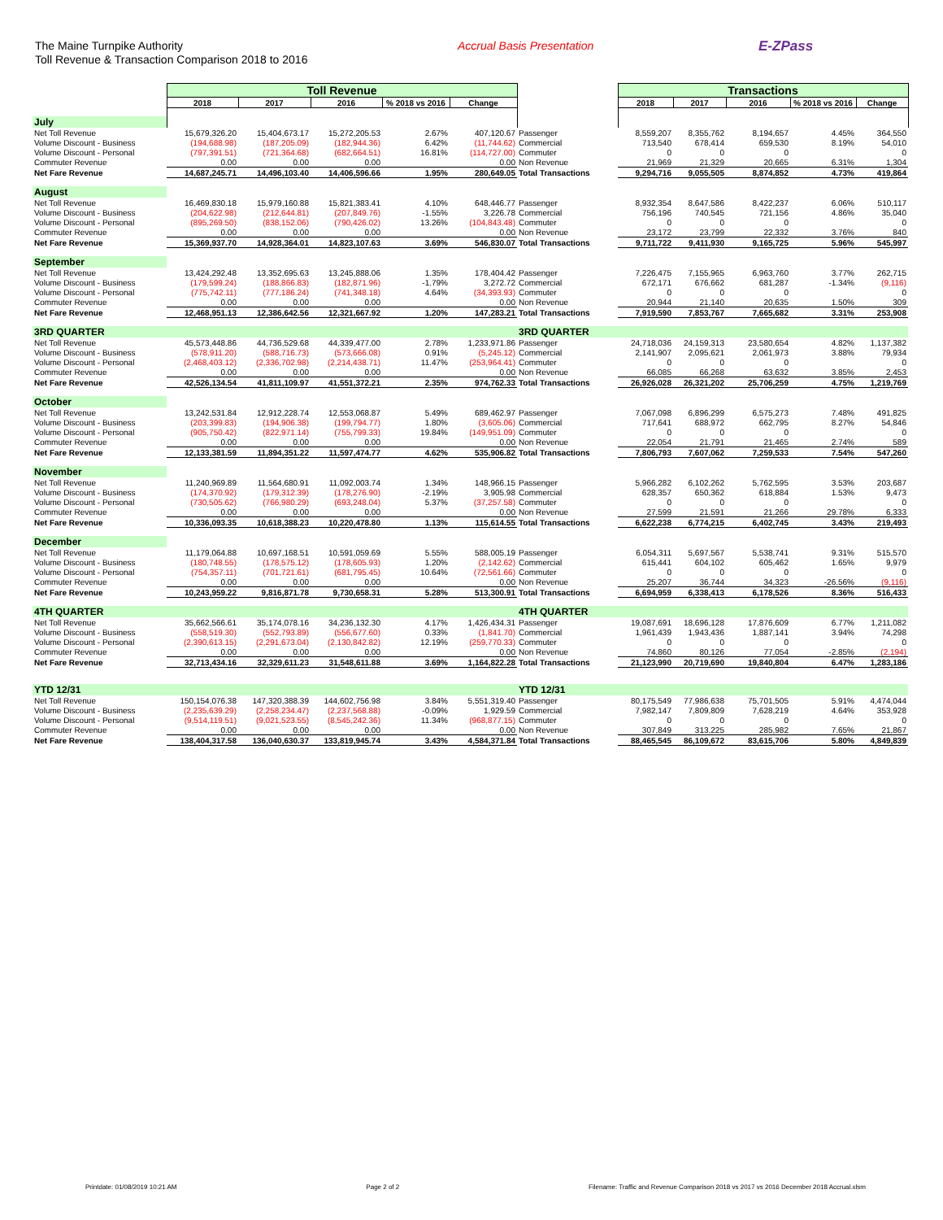The Maine Turnpike Authority
Toll Revenue & Transaction Comparison 2018 to 2016
Accrual Basis Presentation
E-ZPass
| | Toll Revenue | | | | | | Transactions | | | | |
| --- | --- | --- | --- | --- | --- | --- | --- | --- | --- | --- | --- |
| | 2018 | 2017 | 2016 | % 2018 vs 2016 | Change | | 2018 | 2017 | 2016 | % 2018 vs 2016 | Change |
| July | | | | | | | | | | | |
| Net Toll Revenue | 15,679,326.20 | 15,404,673.17 | 15,272,205.53 | 2.67% | 407,120.67 | Passenger | 8,559,207 | 8,355,762 | 8,194,657 | 4.45% | 364,550 |
| Volume Discount - Business | (194,688.98) | (187,205.09) | (182,944.36) | 6.42% | (11,744.62) | Commercial | 713,540 | 678,414 | 659,530 | 8.19% | 54,010 |
| Volume Discount - Personal | (797,391.51) | (721,364.68) | (682,664.51) | 16.81% | (114,727.00) | Commuter | 0 | 0 | 0 | | 0 |
| Commuter Revenue | 0.00 | 0.00 | 0.00 | | 0.00 | Non Revenue | 21,969 | 21,329 | 20,665 | 6.31% | 1,304 |
| Net Fare Revenue | 14,687,245.71 | 14,496,103.40 | 14,406,596.66 | 1.95% | 280,649.05 | Total Transactions | 9,294,716 | 9,055,505 | 8,874,852 | 4.73% | 419,864 |
| August | | | | | | | | | | | |
| Net Toll Revenue | 16,469,830.18 | 15,979,160.88 | 15,821,383.41 | 4.10% | 648,446.77 | Passenger | 8,932,354 | 8,647,586 | 8,422,237 | 6.06% | 510,117 |
| Volume Discount - Business | (204,622.98) | (212,644.81) | (207,849.76) | -1.55% | 3,226.78 | Commercial | 756,196 | 740,545 | 721,156 | 4.86% | 35,040 |
| Volume Discount - Personal | (895,269.50) | (838,152.06) | (790,426.02) | 13.26% | (104,843.48) | Commuter | 0 | 0 | 0 | | 0 |
| Commuter Revenue | 0.00 | 0.00 | 0.00 | | 0.00 | Non Revenue | 23,172 | 23,799 | 22,332 | 3.76% | 840 |
| Net Fare Revenue | 15,369,937.70 | 14,928,364.01 | 14,823,107.63 | 3.69% | 546,830.07 | Total Transactions | 9,711,722 | 9,411,930 | 9,165,725 | 5.96% | 545,997 |
| September | | | | | | | | | | | |
| Net Toll Revenue | 13,424,292.48 | 13,352,695.63 | 13,245,888.06 | 1.35% | 178,404.42 | Passenger | 7,226,475 | 7,155,965 | 6,963,760 | 3.77% | 262,715 |
| Volume Discount - Business | (179,599.24) | (188,866.83) | (182,871.96) | -1.79% | 3,272.72 | Commercial | 672,171 | 676,662 | 681,287 | -1.34% | (9,116) |
| Volume Discount - Personal | (775,742.11) | (777,186.24) | (741,348.18) | 4.64% | (34,393.93) | Commuter | 0 | 0 | 0 | | 0 |
| Commuter Revenue | 0.00 | 0.00 | 0.00 | | 0.00 | Non Revenue | 20,944 | 21,140 | 20,635 | 1.50% | 309 |
| Net Fare Revenue | 12,468,951.13 | 12,386,642.56 | 12,321,667.92 | 1.20% | 147,283.21 | Total Transactions | 7,919,590 | 7,853,767 | 7,665,682 | 3.31% | 253,908 |
| 3RD QUARTER | | | | | | 3RD QUARTER | | | | | |
| Net Toll Revenue | 45,573,448.86 | 44,736,529.68 | 44,339,477.00 | 2.78% | 1,233,971.86 | Passenger | 24,718,036 | 24,159,313 | 23,580,654 | 4.82% | 1,137,382 |
| Volume Discount - Business | (578,911.20) | (588,716.73) | (573,666.08) | 0.91% | (5,245.12) | Commercial | 2,141,907 | 2,095,621 | 2,061,973 | 3.88% | 79,934 |
| Volume Discount - Personal | (2,468,403.12) | (2,336,702.98) | (2,214,438.71) | 11.47% | (253,964.41) | Commuter | 0 | 0 | 0 | | 0 |
| Commuter Revenue | 0.00 | 0.00 | 0.00 | | 0.00 | Non Revenue | 66,085 | 66,268 | 63,632 | 3.85% | 2,453 |
| Net Fare Revenue | 42,526,134.54 | 41,811,109.97 | 41,551,372.21 | 2.35% | 974,762.33 | Total Transactions | 26,926,028 | 26,321,202 | 25,706,259 | 4.75% | 1,219,769 |
| October | | | | | | | | | | | |
| Net Toll Revenue | 13,242,531.84 | 12,912,228.74 | 12,553,068.87 | 5.49% | 689,462.97 | Passenger | 7,067,098 | 6,896,299 | 6,575,273 | 7.48% | 491,825 |
| Volume Discount - Business | (203,399.83) | (194,906.38) | (199,794.77) | 1.80% | (3,605.06) | Commercial | 717,641 | 688,972 | 662,795 | 8.27% | 54,846 |
| Volume Discount - Personal | (905,750.42) | (822,971.14) | (755,799.33) | 19.84% | (149,951.09) | Commuter | 0 | 0 | 0 | | 0 |
| Commuter Revenue | 0.00 | 0.00 | 0.00 | | 0.00 | Non Revenue | 22,054 | 21,791 | 21,465 | 2.74% | 589 |
| Net Fare Revenue | 12,133,381.59 | 11,894,351.22 | 11,597,474.77 | 4.62% | 535,906.82 | Total Transactions | 7,806,793 | 7,607,062 | 7,259,533 | 7.54% | 547,260 |
| November | | | | | | | | | | | |
| Net Toll Revenue | 11,240,969.89 | 11,564,680.91 | 11,092,003.74 | 1.34% | 148,966.15 | Passenger | 5,966,282 | 6,102,262 | 5,762,595 | 3.53% | 203,687 |
| Volume Discount - Business | (174,370.92) | (179,312.39) | (178,276.90) | -2.19% | 3,905.98 | Commercial | 628,357 | 650,362 | 618,884 | 1.53% | 9,473 |
| Volume Discount - Personal | (730,505.62) | (766,980.29) | (693,248.04) | 5.37% | (37,257.58) | Commuter | 0 | 0 | 0 | | 0 |
| Commuter Revenue | 0.00 | 0.00 | 0.00 | | 0.00 | Non Revenue | 27,599 | 21,591 | 21,266 | 29.78% | 6,333 |
| Net Fare Revenue | 10,336,093.35 | 10,618,388.23 | 10,220,478.80 | 1.13% | 115,614.55 | Total Transactions | 6,622,238 | 6,774,215 | 6,402,745 | 3.43% | 219,493 |
| December | | | | | | | | | | | |
| Net Toll Revenue | 11,179,064.88 | 10,697,168.51 | 10,591,059.69 | 5.55% | 588,005.19 | Passenger | 6,054,311 | 5,697,567 | 5,538,741 | 9.31% | 515,570 |
| Volume Discount - Business | (180,748.55) | (178,575.12) | (178,605.93) | 1.20% | (2,142.62) | Commercial | 615,441 | 604,102 | 605,462 | 1.65% | 9,979 |
| Volume Discount - Personal | (754,357.11) | (701,721.61) | (681,795.45) | 10.64% | (72,561.66) | Commuter | 0 | 0 | 0 | | 0 |
| Commuter Revenue | 0.00 | 0.00 | 0.00 | | 0.00 | Non Revenue | 25,207 | 36,744 | 34,323 | -26.56% | (9,116) |
| Net Fare Revenue | 10,243,959.22 | 9,816,871.78 | 9,730,658.31 | 5.28% | 513,300.91 | Total Transactions | 6,694,959 | 6,338,413 | 6,178,526 | 8.36% | 516,433 |
| 4TH QUARTER | | | | | | 4TH QUARTER | | | | | |
| Net Toll Revenue | 35,662,566.61 | 35,174,078.16 | 34,236,132.30 | 4.17% | 1,426,434.31 | Passenger | 19,087,691 | 18,696,128 | 17,876,609 | 6.77% | 1,211,082 |
| Volume Discount - Business | (558,519.30) | (552,793.89) | (556,677.60) | 0.33% | (1,841.70) | Commercial | 1,961,439 | 1,943,436 | 1,887,141 | 3.94% | 74,298 |
| Volume Discount - Personal | (2,390,613.15) | (2,291,673.04) | (2,130,842.82) | 12.19% | (259,770.33) | Commuter | 0 | 0 | 0 | | 0 |
| Commuter Revenue | 0.00 | 0.00 | 0.00 | | 0.00 | Non Revenue | 74,860 | 80,126 | 77,054 | -2.85% | (2,194) |
| Net Fare Revenue | 32,713,434.16 | 32,329,611.23 | 31,548,611.88 | 3.69% | 1,164,822.28 | Total Transactions | 21,123,990 | 20,719,690 | 19,840,804 | 6.47% | 1,283,186 |
| YTD 12/31 | | | | | | YTD 12/31 | | | | | |
| Net Toll Revenue | 150,154,076.38 | 147,320,388.39 | 144,602,756.98 | 3.84% | 5,551,319.40 | Passenger | 80,175,549 | 77,986,638 | 75,701,505 | 5.91% | 4,474,044 |
| Volume Discount - Business | (2,235,639.29) | (2,258,234.47) | (2,237,568.88) | -0.09% | 1,929.59 | Commercial | 7,982,147 | 7,809,809 | 7,628,219 | 4.64% | 353,928 |
| Volume Discount - Personal | (9,514,119.51) | (9,021,523.55) | (8,545,242.36) | 11.34% | (968,877.15) | Commuter | 0 | 0 | 0 | | 0 |
| Commuter Revenue | 0.00 | 0.00 | 0.00 | | 0.00 | Non Revenue | 307,849 | 313,225 | 285,982 | 7.65% | 21,867 |
| Net Fare Revenue | 138,404,317.58 | 136,040,630.37 | 133,819,945.74 | 3.43% | 4,584,371.84 | Total Transactions | 88,465,545 | 86,109,672 | 83,615,706 | 5.80% | 4,849,839 |
Printdate: 01/08/2019 10:21 AM Page 2 of 2 Filename: Traffic and Revenue Comparison 2018 vs 2017 vs 2016 December 2018 Accrual.xlsm